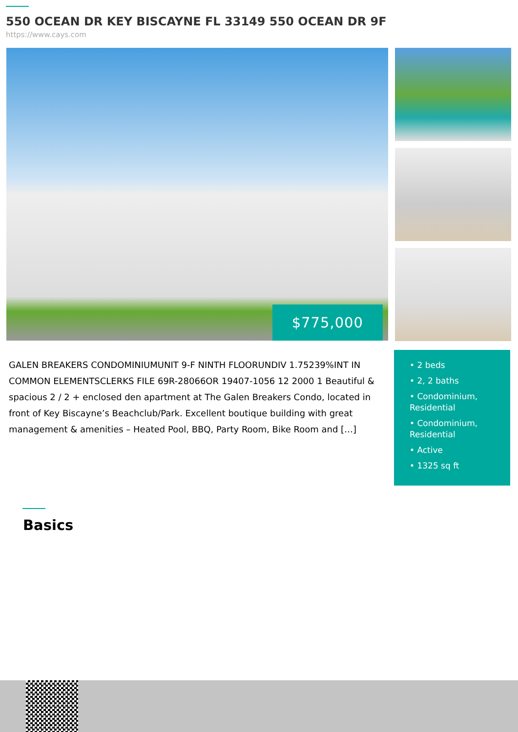550 OCEAN DR KEY BISCAYNE FL 33149 550 OCEAN DR 9F
https://www.cays.com
$775,000
GALEN BREAKERS CONDOMINIUMUNIT 9-F NINTH FLOORUNDIV 1.75239%INT IN COMMON ELEMENTSCLERKS FILE 69R-28066OR 19407-1056 12 2000 1 Beautiful & spacious 2 / 2 + enclosed den apartment at The Galen Breakers Condo, located in front of Key Biscayne’s Beachclub/Park. Excellent boutique building with great management & amenities – Heated Pool, BBQ, Party Room, Bike Room and […]
• 2 beds
• 2, 2 baths
• Condominium, Residential
• Condominium, Residential
• Active
• 1325 sq ft
Basics